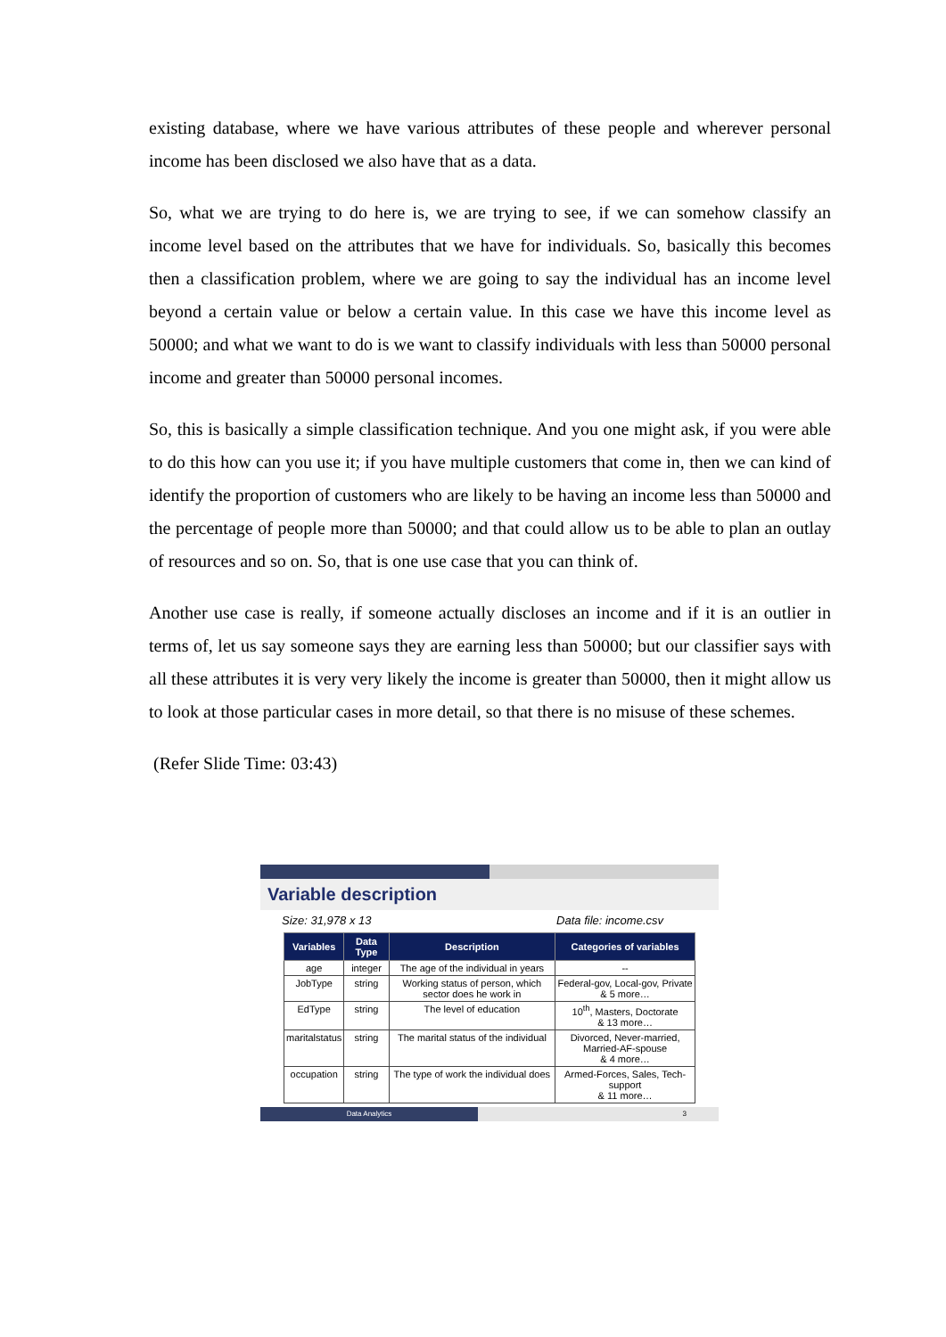existing database, where we have various attributes of these people and wherever personal income has been disclosed we also have that as a data.
So, what we are trying to do here is, we are trying to see, if we can somehow classify an income level based on the attributes that we have for individuals. So, basically this becomes then a classification problem, where we are going to say the individual has an income level beyond a certain value or below a certain value. In this case we have this income level as 50000; and what we want to do is we want to classify individuals with less than 50000 personal income and greater than 50000 personal incomes.
So, this is basically a simple classification technique. And you one might ask, if you were able to do this how can you use it; if you have multiple customers that come in, then we can kind of identify the proportion of customers who are likely to be having an income less than 50000 and the percentage of people more than 50000; and that could allow us to be able to plan an outlay of resources and so on. So, that is one use case that you can think of.
Another use case is really, if someone actually discloses an income and if it is an outlier in terms of, let us say someone says they are earning less than 50000; but our classifier says with all these attributes it is very very likely the income is greater than 50000, then it might allow us to look at those particular cases in more detail, so that there is no misuse of these schemes.
(Refer Slide Time: 03:43)
Variable description
Size: 31,978 x 13 Data file: income.csv
| Variables | Data Type | Description | Categories of variables |
| --- | --- | --- | --- |
| age | integer | The age of the individual in years | -- |
| JobType | string | Working status of person, which sector does he work in | Federal-gov, Local-gov, Private & 5 more… |
| EdType | string | The level of education | 10<sup>th</sup>, Masters, Doctorate & 13 more… |
| maritalstatus | string | The marital status of the individual | Divorced, Never-married, Married-AF-spouse & 4 more… |
| occupation | string | The type of work the individual does | Armed-Forces, Sales, Tech-support & 11 more… |
Data Analytics 3